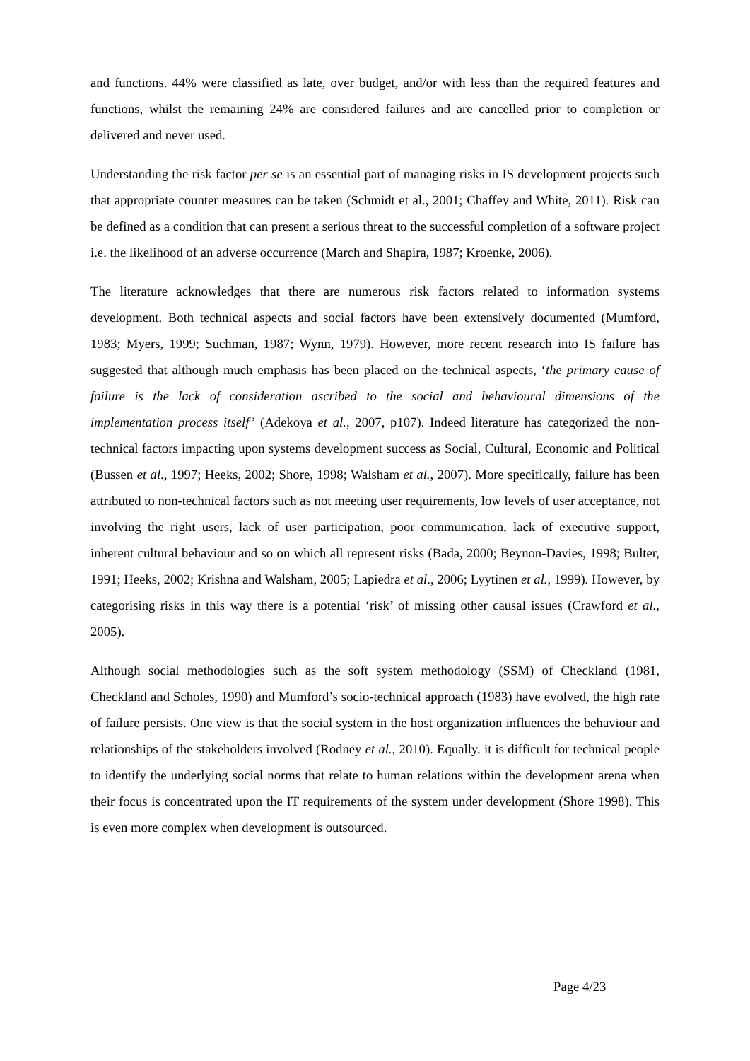and functions. 44% were classified as late, over budget, and/or with less than the required features and functions, whilst the remaining 24% are considered failures and are cancelled prior to completion or delivered and never used.
Understanding the risk factor per se is an essential part of managing risks in IS development projects such that appropriate counter measures can be taken (Schmidt et al., 2001; Chaffey and White, 2011). Risk can be defined as a condition that can present a serious threat to the successful completion of a software project i.e. the likelihood of an adverse occurrence (March and Shapira, 1987; Kroenke, 2006).
The literature acknowledges that there are numerous risk factors related to information systems development. Both technical aspects and social factors have been extensively documented (Mumford, 1983; Myers, 1999; Suchman, 1987; Wynn, 1979). However, more recent research into IS failure has suggested that although much emphasis has been placed on the technical aspects, ‘the primary cause of failure is the lack of consideration ascribed to the social and behavioural dimensions of the implementation process itself’ (Adekoya et al., 2007, p107). Indeed literature has categorized the non-technical factors impacting upon systems development success as Social, Cultural, Economic and Political (Bussen et al., 1997; Heeks, 2002; Shore, 1998; Walsham et al., 2007). More specifically, failure has been attributed to non-technical factors such as not meeting user requirements, low levels of user acceptance, not involving the right users, lack of user participation, poor communication, lack of executive support, inherent cultural behaviour and so on which all represent risks (Bada, 2000; Beynon-Davies, 1998; Bulter, 1991; Heeks, 2002; Krishna and Walsham, 2005; Lapiedra et al., 2006; Lyytinen et al., 1999). However, by categorising risks in this way there is a potential ‘risk’ of missing other causal issues (Crawford et al., 2005).
Although social methodologies such as the soft system methodology (SSM) of Checkland (1981, Checkland and Scholes, 1990) and Mumford’s socio-technical approach (1983) have evolved, the high rate of failure persists. One view is that the social system in the host organization influences the behaviour and relationships of the stakeholders involved (Rodney et al., 2010). Equally, it is difficult for technical people to identify the underlying social norms that relate to human relations within the development arena when their focus is concentrated upon the IT requirements of the system under development (Shore 1998). This is even more complex when development is outsourced.
Page 4/23